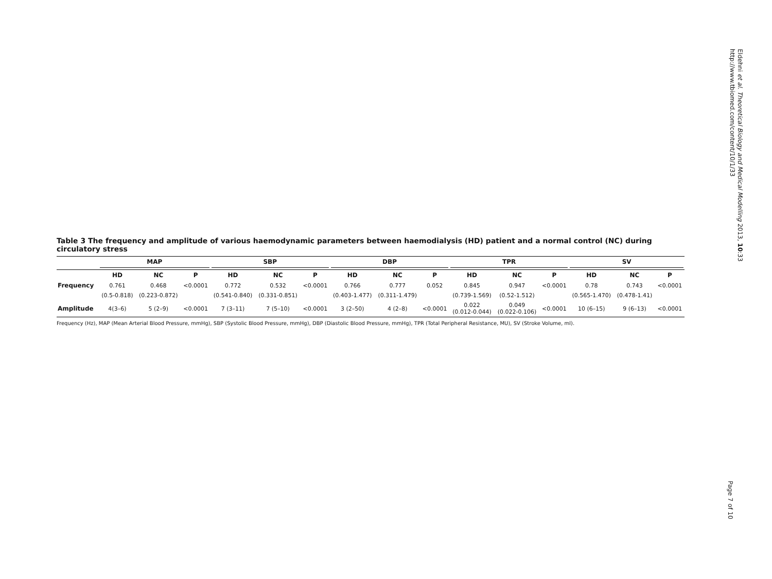Eldehni et al. Theoretical Biology and Medical Modelling 2013, 10:33
http://www.tbiomed.com/content/10/1/33
Page 7 of 10
Table 3 The frequency and amplitude of various haemodynamic parameters between haemodialysis (HD) patient and a normal control (NC) during circulatory stress
| | MAP | | | SBP | | | DBP | | | TPR | | | SV | | |
| --- | --- | --- | --- | --- | --- | --- | --- | --- | --- | --- | --- | --- | --- | --- | --- |
| | HD | NC | P | HD | NC | P | HD | NC | P | HD | NC | P | HD | NC | P |
| Frequency | 0.761 | 0.468 | <0.0001 | 0.772 | 0.532 | <0.0001 | 0.766 | 0.777 | 0.052 | 0.845 | 0.947 | <0.0001 | 0.78 | 0.743 | <0.0001 |
| | (0.5-0.818) | (0.223-0.872) | | (0.541-0.840) | (0.331-0.851) | | (0.403-1.477) | (0.311-1.479) | | (0.739-1.569) | (0.52-1.512) | | (0.565-1.470) | (0.478-1.41) | |
| Amplitude | 4(3–6) | 5 (2–9) | <0.0001 | 7 (3–11) | 7 (5–10) | <0.0001 | 3 (2–50) | 4 (2–8) | <0.0001 | 0.022 (0.012-0.044) | 0.049 (0.022-0.106) | <0.0001 | 10 (6–15) | 9 (6–13) | <0.0001 |
Frequency (Hz), MAP (Mean Arterial Blood Pressure, mmHg), SBP (Systolic Blood Pressure, mmHg), DBP (Diastolic Blood Pressure, mmHg), TPR (Total Peripheral Resistance, MU), SV (Stroke Volume, ml).